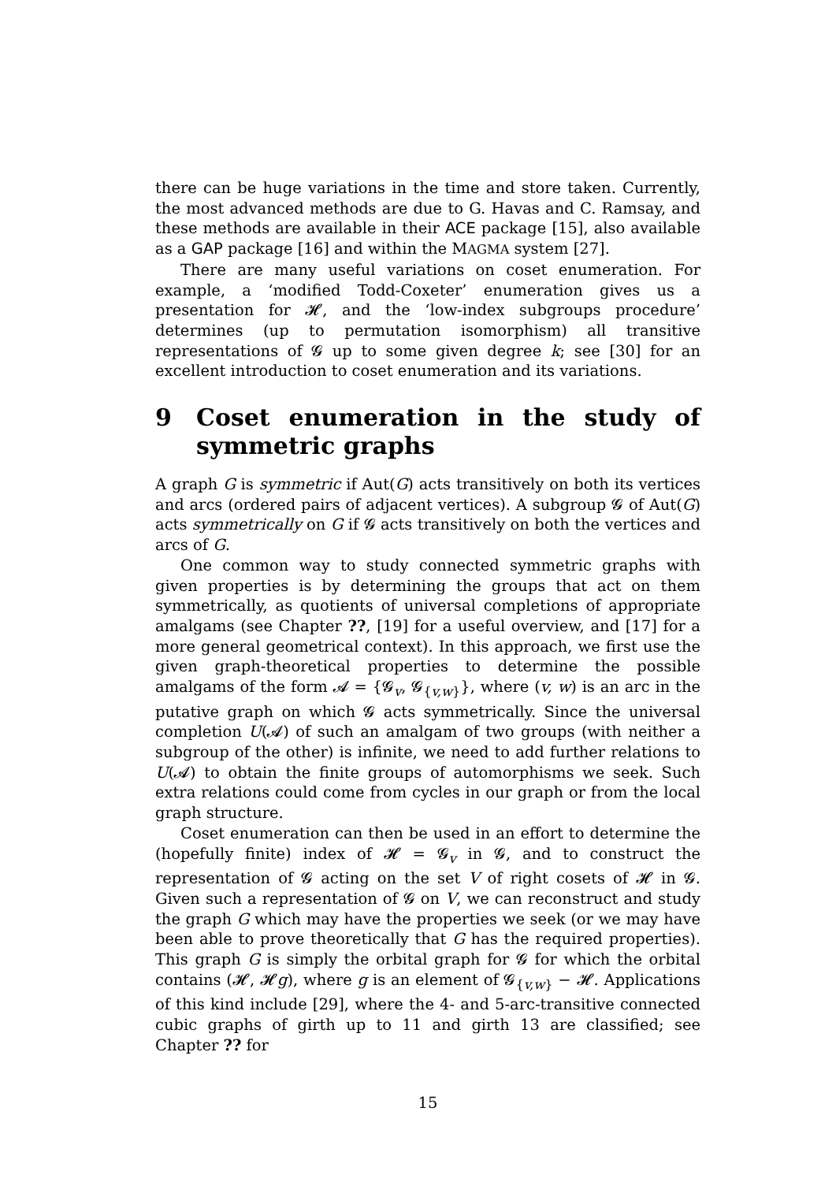there can be huge variations in the time and store taken. Currently, the most advanced methods are due to G. Havas and C. Ramsay, and these methods are available in their ACE package [15], also available as a GAP package [16] and within the MAGMA system [27].
There are many useful variations on coset enumeration. For example, a ‘modified Todd-Coxeter’ enumeration gives us a presentation for 𝓗, and the ‘low-index subgroups procedure’ determines (up to permutation isomorphism) all transitive representations of 𝓖 up to some given degree k; see [30] for an excellent introduction to coset enumeration and its variations.
9 Coset enumeration in the study of symmetric graphs
A graph G is symmetric if Aut(G) acts transitively on both its vertices and arcs (ordered pairs of adjacent vertices). A subgroup 𝓖 of Aut(G) acts symmetrically on G if 𝓖 acts transitively on both the vertices and arcs of G.
One common way to study connected symmetric graphs with given properties is by determining the groups that act on them symmetrically, as quotients of universal completions of appropriate amalgams (see Chapter ??, [19] for a useful overview, and [17] for a more general geometrical context). In this approach, we first use the given graph-theoretical properties to determine the possible amalgams of the form 𝓐 = {𝓖<sub>v</sub>, 𝓖<sub>{v,w}</sub>}, where (v, w) is an arc in the putative graph on which 𝓖 acts symmetrically. Since the universal completion U(𝓐) of such an amalgam of two groups (with neither a subgroup of the other) is infinite, we need to add further relations to U(𝓐) to obtain the finite groups of automorphisms we seek. Such extra relations could come from cycles in our graph or from the local graph structure.
Coset enumeration can then be used in an effort to determine the (hopefully finite) index of 𝓗 = 𝓖<sub>v</sub> in 𝓖, and to construct the representation of 𝓖 acting on the set V of right cosets of 𝓗 in 𝓖. Given such a representation of 𝓖 on V, we can reconstruct and study the graph G which may have the properties we seek (or we may have been able to prove theoretically that G has the required properties). This graph G is simply the orbital graph for 𝓖 for which the orbital contains (𝓗, 𝓗g), where g is an element of 𝓖<sub>{v,w}</sub> − 𝓗. Applications of this kind include [29], where the 4- and 5-arc-transitive connected cubic graphs of girth up to 11 and girth 13 are classified; see Chapter ?? for
15